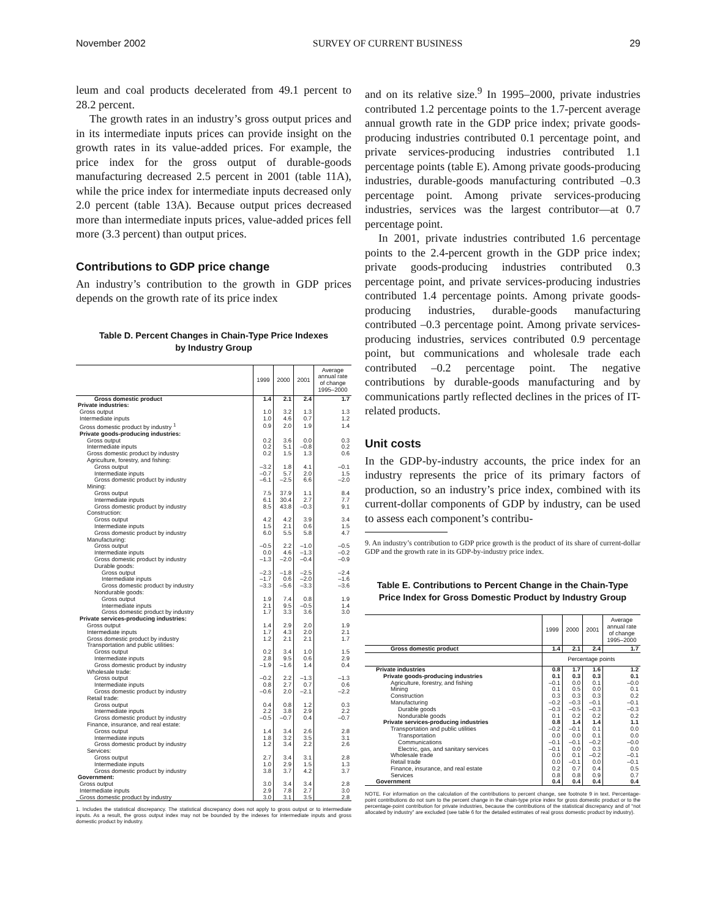November 2002 SURVEY OF CURRENT BUSINESS 29
leum and coal products decelerated from 49.1 percent to 28.2 percent.
The growth rates in an industry’s gross output prices and in its intermediate inputs prices can provide insight on the growth rates in its value-added prices. For example, the price index for the gross output of durable-goods manufacturing decreased 2.5 percent in 2001 (table 11A), while the price index for intermediate inputs decreased only 2.0 percent (table 13A). Because output prices decreased more than intermediate inputs prices, value-added prices fell more (3.3 percent) than output prices.
Contributions to GDP price change
An industry’s contribution to the growth in GDP prices depends on the growth rate of its price index
Table D. Percent Changes in Chain-Type Price Indexes
by Industry Group
| | 1999 | 2000 | 2001 | Average annual rate of change 1995–2000 |
| --- | --- | --- | --- | --- |
| Gross domestic product | 1.4 | 2.1 | 2.4 | 1.7 |
| Private industries: | | | | |
| Gross output | 1.0 | 3.2 | 1.3 | 1.3 |
| Intermediate inputs | 1.0 | 4.6 | 0.7 | 1.2 |
| Gross domestic product by industry <sup>1</sup> | 0.9 | 2.0 | 1.9 | 1.4 |
| Private goods-producing industries: | | | | |
| Gross output | 0.2 | 3.6 | 0.0 | 0.3 |
| Intermediate inputs | 0.2 | 5.1 | –0.8 | 0.2 |
| Gross domestic product by industry | 0.2 | 1.5 | 1.3 | 0.6 |
| Agriculture, forestry, and fishing: | | | | |
| Gross output | –3.2 | 1.8 | 4.1 | –0.1 |
| Intermediate inputs | –0.7 | 5.7 | 2.0 | 1.5 |
| Gross domestic product by industry | –6.1 | –2.5 | 6.6 | –2.0 |
| Mining: | | | | |
| Gross output | 7.5 | 37.9 | 1.1 | 8.4 |
| Intermediate inputs | 6.1 | 30.4 | 2.7 | 7.7 |
| Gross domestic product by industry | 8.5 | 43.8 | –0.3 | 9.1 |
| Construction: | | | | |
| Gross output | 4.2 | 4.2 | 3.9 | 3.4 |
| Intermediate inputs | 1.5 | 2.1 | 0.6 | 1.5 |
| Gross domestic product by industry | 6.0 | 5.5 | 5.8 | 4.7 |
| Manufacturing: | | | | |
| Gross output | –0.5 | 2.2 | –1.0 | –0.5 |
| Intermediate inputs | 0.0 | 4.6 | –1.3 | –0.2 |
| Gross domestic product by industry | –1.3 | –2.0 | –0.4 | –0.9 |
| Durable goods: | | | | |
| Gross output | –2.3 | –1.8 | –2.5 | –2.4 |
| Intermediate inputs | –1.7 | 0.6 | –2.0 | –1.6 |
| Gross domestic product by industry | –3.3 | –5.6 | –3.3 | –3.6 |
| Nondurable goods: | | | | |
| Gross output | 1.9 | 7.4 | 0.8 | 1.9 |
| Intermediate inputs | 2.1 | 9.5 | –0.5 | 1.4 |
| Gross domestic product by industry | 1.7 | 3.3 | 3.6 | 3.0 |
| Private services-producing industries: | | | | |
| Gross output | 1.4 | 2.9 | 2.0 | 1.9 |
| Intermediate inputs | 1.7 | 4.3 | 2.0 | 2.1 |
| Gross domestic product by industry | 1.2 | 2.1 | 2.1 | 1.7 |
| Transportation and public utilities: | | | | |
| Gross output | 0.2 | 3.4 | 1.0 | 1.5 |
| Intermediate inputs | 2.8 | 9.5 | 0.6 | 2.9 |
| Gross domestic product by industry | –1.9 | –1.6 | 1.4 | 0.4 |
| Wholesale trade: | | | | |
| Gross output | –0.2 | 2.2 | –1.3 | –1.3 |
| Intermediate inputs | 0.8 | 2.7 | 0.7 | 0.6 |
| Gross domestic product by industry | –0.6 | 2.0 | –2.1 | –2.2 |
| Retail trade: | | | | |
| Gross output | 0.4 | 0.8 | 1.2 | 0.3 |
| Intermediate inputs | 2.2 | 3.8 | 2.9 | 2.2 |
| Gross domestic product by industry | –0.5 | –0.7 | 0.4 | –0.7 |
| Finance, insurance, and real estate: | | | | |
| Gross output | 1.4 | 3.4 | 2.6 | 2.8 |
| Intermediate inputs | 1.8 | 3.2 | 3.5 | 3.1 |
| Gross domestic product by industry | 1.2 | 3.4 | 2.2 | 2.6 |
| Services: | | | | |
| Gross output | 2.7 | 3.4 | 3.1 | 2.8 |
| Intermediate inputs | 1.0 | 2.9 | 1.5 | 1.3 |
| Gross domestic product by industry | 3.8 | 3.7 | 4.2 | 3.7 |
| Government: | | | | |
| Gross output | 3.0 | 3.4 | 3.4 | 2.8 |
| Intermediate inputs | 2.9 | 7.8 | 2.7 | 3.0 |
| Gross domestic product by industry | 3.0 | 3.1 | 3.5 | 2.8 |
1. Includes the statistical discrepancy. The statistical discrepancy does not apply to gross output or to intermediate inputs. As a result, the gross output index may not be bounded by the indexes for intermediate inputs and gross domestic product by industry.
and on its relative size.<sup>9</sup> In 1995–2000, private industries contributed 1.2 percentage points to the 1.7-percent average annual growth rate in the GDP price index; private goods-producing industries contributed 0.1 percentage point, and private services-producing industries contributed 1.1 percentage points (table E). Among private goods-producing industries, durable-goods manufacturing contributed –0.3 percentage point. Among private services-producing industries, services was the largest contributor—at 0.7 percentage point.
In 2001, private industries contributed 1.6 percentage points to the 2.4-percent growth in the GDP price index; private goods-producing industries contributed 0.3 percentage point, and private services-producing industries contributed 1.4 percentage points. Among private goods-producing industries, durable-goods manufacturing contributed –0.3 percentage point. Among private services-producing industries, services contributed 0.9 percentage point, but communications and wholesale trade each contributed –0.2 percentage point. The negative contributions by durable-goods manufacturing and by communications partly reflected declines in the prices of IT-related products.
Unit costs
In the GDP-by-industry accounts, the price index for an industry represents the price of its primary factors of production, so an industry’s price index, combined with its current-dollar components of GDP by industry, can be used to assess each component’s contribu-
9. An industry’s contribution to GDP price growth is the product of its share of current-dollar GDP and the growth rate in its GDP-by-industry price index.
Table E. Contributions to Percent Change in the Chain-Type
Price Index for Gross Domestic Product by Industry Group
| | 1999 | 2000 | 2001 | Average annual rate of change 1995–2000 |
| --- | --- | --- | --- | --- |
| Gross domestic product | 1.4 | 2.1 | 2.4 | 1.7 |
| | Percentage points | | | |
| Private industries | 0.8 | 1.7 | 1.6 | 1.2 |
| Private goods-producing industries | 0.1 | 0.3 | 0.3 | 0.1 |
| Agriculture, forestry, and fishing | –0.1 | 0.0 | 0.1 | –0.0 |
| Mining | 0.1 | 0.5 | 0.0 | 0.1 |
| Construction | 0.3 | 0.3 | 0.3 | 0.2 |
| Manufacturing | –0.2 | –0.3 | –0.1 | –0.1 |
| Durable goods | –0.3 | –0.5 | –0.3 | –0.3 |
| Nondurable goods | 0.1 | 0.2 | 0.2 | 0.2 |
| Private services-producing industries | 0.8 | 1.4 | 1.4 | 1.1 |
| Transportation and public utilities | –0.2 | –0.1 | 0.1 | 0.0 |
| Transportation | 0.0 | 0.0 | 0.1 | 0.0 |
| Communications | –0.1 | –0.1 | –0.2 | –0.0 |
| Electric, gas, and sanitary services | –0.1 | 0.0 | 0.3 | 0.0 |
| Wholesale trade | 0.0 | 0.1 | –0.2 | –0.1 |
| Retail trade | 0.0 | –0.1 | 0.0 | –0.1 |
| Finance, insurance, and real estate | 0.2 | 0.7 | 0.4 | 0.5 |
| Services | 0.8 | 0.8 | 0.9 | 0.7 |
| Government | 0.4 | 0.4 | 0.4 | 0.4 |
NOTE. For information on the calculation of the contributions to percent change, see footnote 9 in text. Percentage-point contributions do not sum to the percent change in the chain-type price index for gross domestic product or to the percentage-point contribution for private industries, because the contributions of the statistical discrepancy and of “not allocated by industry” are excluded (see table 6 for the detailed estimates of real gross domestic product by industry).